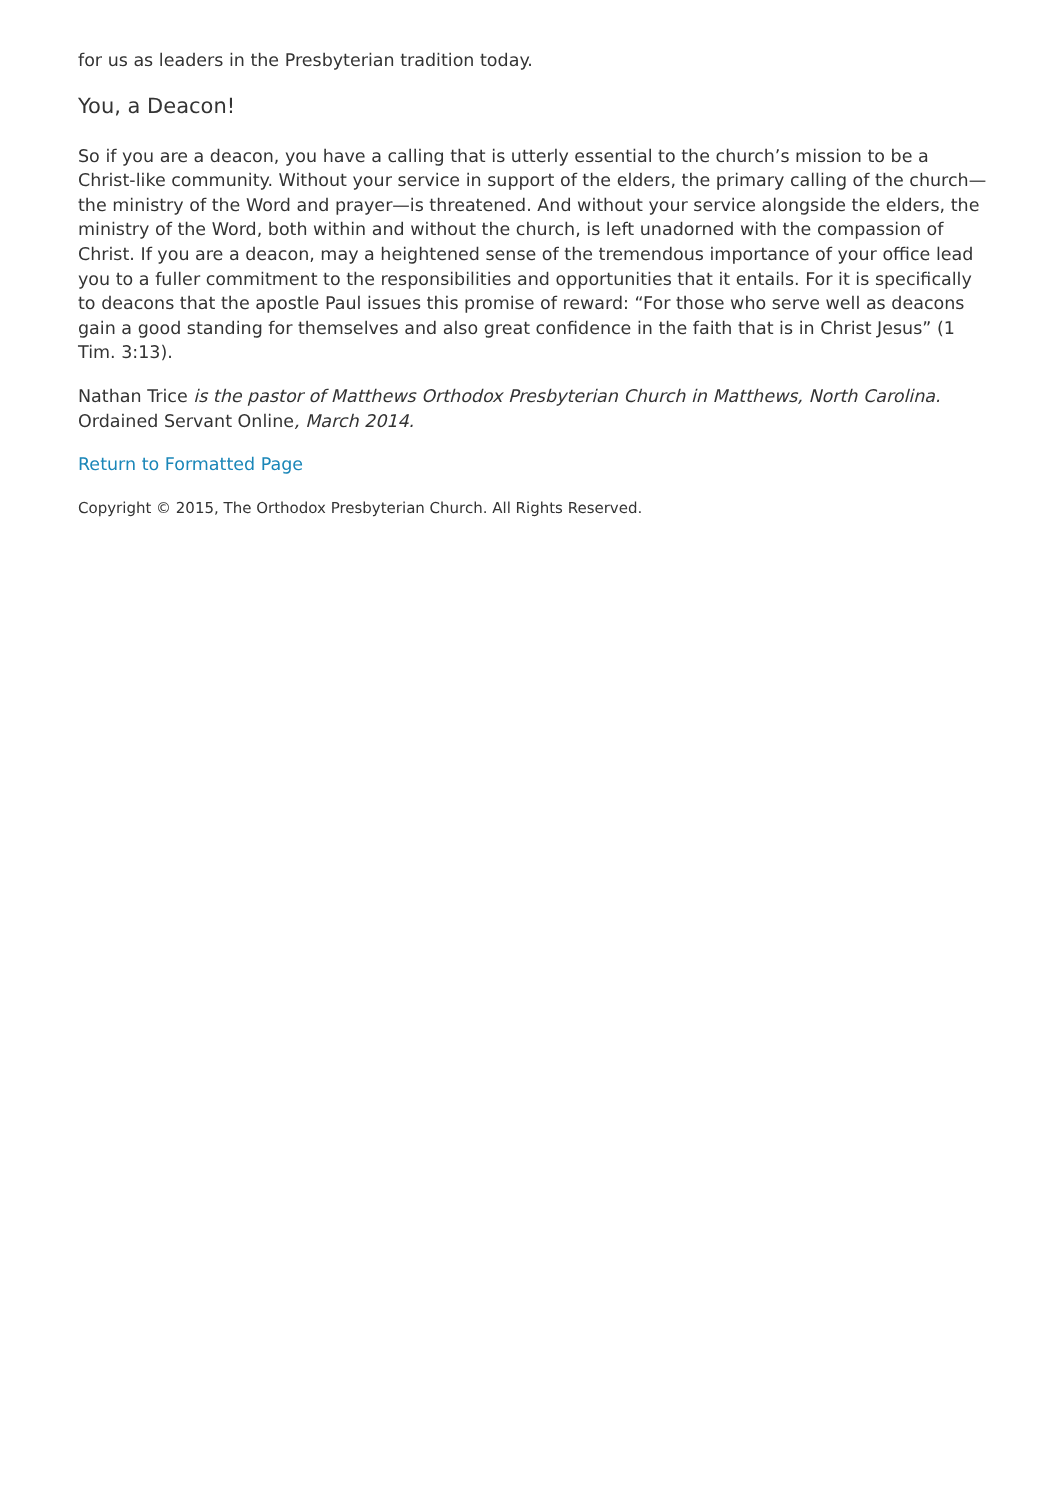for us as leaders in the Presbyterian tradition today.
You, a Deacon!
So if you are a deacon, you have a calling that is utterly essential to the church’s mission to be a Christ-like community. Without your service in support of the elders, the primary calling of the church—the ministry of the Word and prayer—is threatened. And without your service alongside the elders, the ministry of the Word, both within and without the church, is left unadorned with the compassion of Christ. If you are a deacon, may a heightened sense of the tremendous importance of your office lead you to a fuller commitment to the responsibilities and opportunities that it entails. For it is specifically to deacons that the apostle Paul issues this promise of reward: “For those who serve well as deacons gain a good standing for themselves and also great confidence in the faith that is in Christ Jesus” (1 Tim. 3:13).
Nathan Trice is the pastor of Matthews Orthodox Presbyterian Church in Matthews, North Carolina. Ordained Servant Online, March 2014.
Return to Formatted Page
Copyright © 2015, The Orthodox Presbyterian Church. All Rights Reserved.